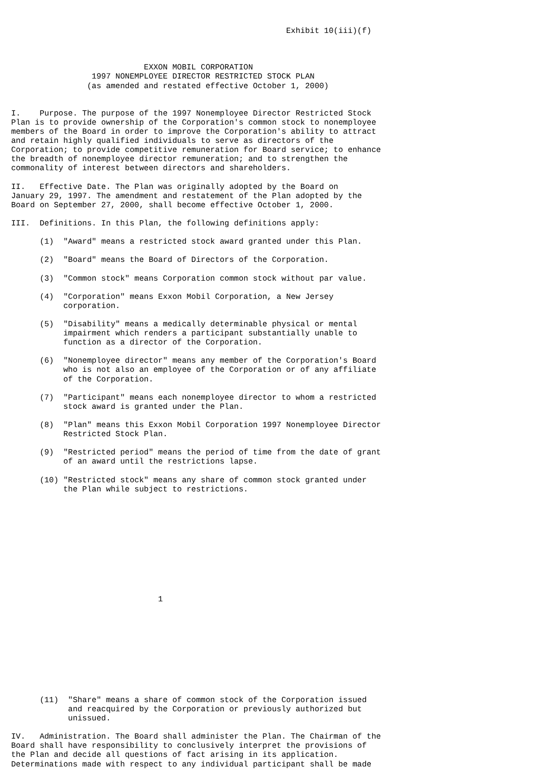Exhibit 10(iii)(f)



                            EXXON MOBIL CORPORATION
                 1997 NONEMPLOYEE DIRECTOR RESTRICTED STOCK PLAN
                (as amended and restated effective October 1, 2000)


I.    Purpose. The purpose of the 1997 Nonemployee Director Restricted Stock
Plan is to provide ownership of the Corporation's common stock to nonemployee
members of the Board in order to improve the Corporation's ability to attract
and retain highly qualified individuals to serve as directors of the
Corporation; to provide competitive remuneration for Board service; to enhance
the breadth of nonemployee director remuneration; and to strengthen the
commonality of interest between directors and shareholders.

II.   Effective Date. The Plan was originally adopted by the Board on
January 29, 1997. The amendment and restatement of the Plan adopted by the
Board on September 27, 2000, shall become effective October 1, 2000.

III.  Definitions. In this Plan, the following definitions apply:

      (1)  "Award" means a restricted stock award granted under this Plan.

      (2)  "Board" means the Board of Directors of the Corporation.

      (3)  "Common stock" means Corporation common stock without par value.

      (4)  "Corporation" means Exxon Mobil Corporation, a New Jersey
           corporation.

      (5)  "Disability" means a medically determinable physical or mental
           impairment which renders a participant substantially unable to
           function as a director of the Corporation.

      (6)  "Nonemployee director" means any member of the Corporation's Board
           who is not also an employee of the Corporation or of any affiliate
           of the Corporation.

      (7)  "Participant" means each nonemployee director to whom a restricted
           stock award is granted under the Plan.

      (8)  "Plan" means this Exxon Mobil Corporation 1997 Nonemployee Director
           Restricted Stock Plan.

      (9)  "Restricted period" means the period of time from the date of grant
           of an award until the restrictions lapse.

      (10) "Restricted stock" means any share of common stock granted under
           the Plan while subject to restrictions.











                               1










      (11)  "Share" means a share of common stock of the Corporation issued
            and reacquired by the Corporation or previously authorized but
            unissued.

IV.   Administration. The Board shall administer the Plan. The Chairman of the
Board shall have responsibility to conclusively interpret the provisions of
the Plan and decide all questions of fact arising in its application.
Determinations made with respect to any individual participant shall be made